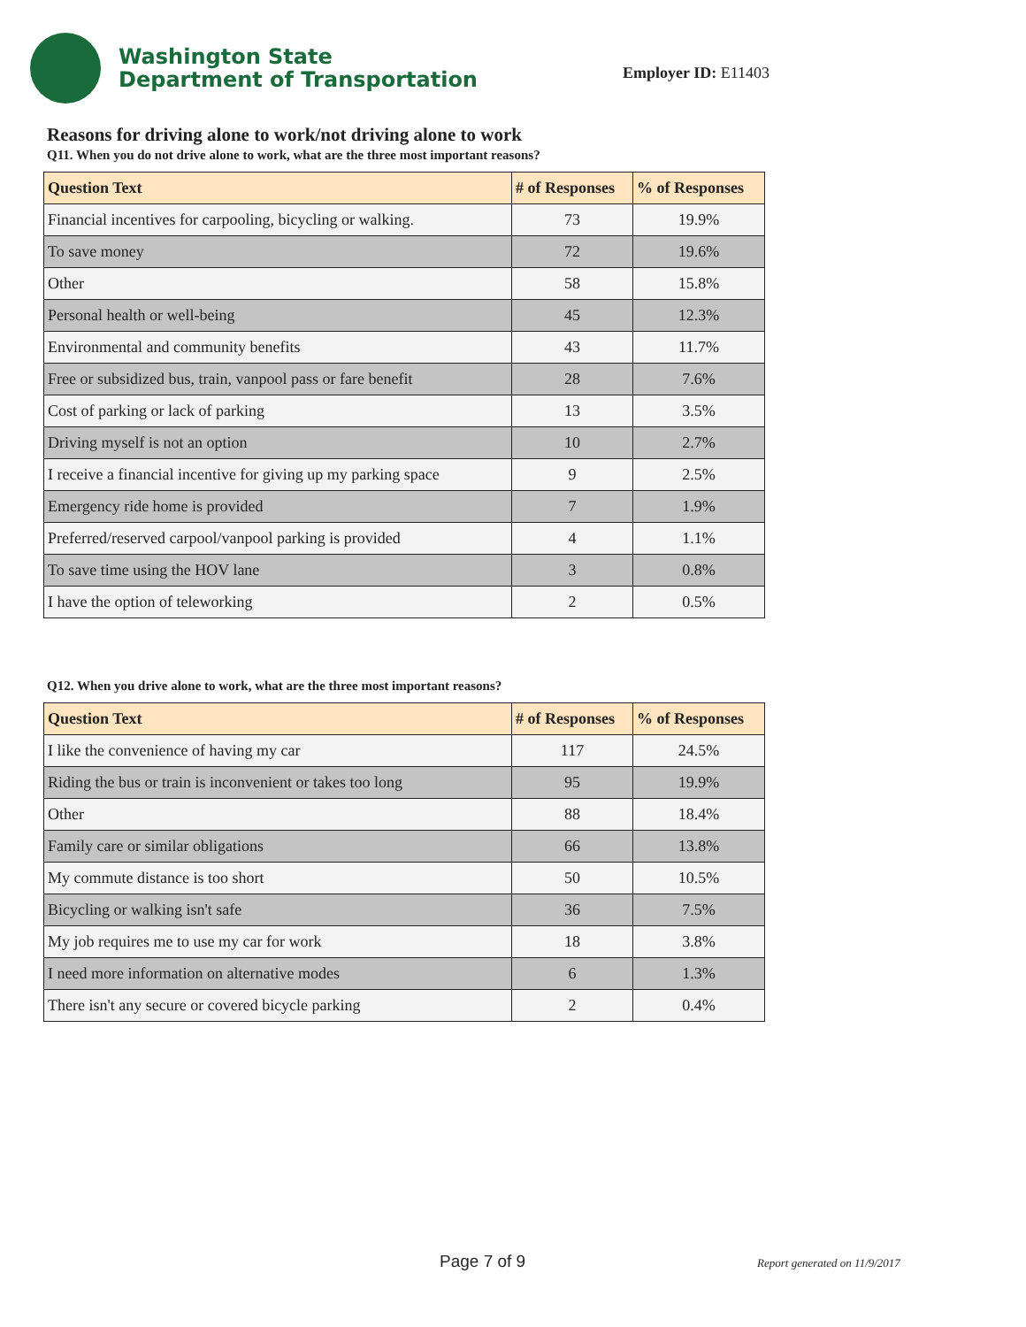Washington State
Department of Transportation
Employer ID: E11403
Reasons for driving alone to work/not driving alone to work
Q11. When you do not drive alone to work, what are the three most important reasons?
| Question Text | # of Responses | % of Responses |
| --- | --- | --- |
| Financial incentives for carpooling, bicycling or walking. | 73 | 19.9% |
| To save money | 72 | 19.6% |
| Other | 58 | 15.8% |
| Personal health or well-being | 45 | 12.3% |
| Environmental and community benefits | 43 | 11.7% |
| Free or subsidized bus, train, vanpool pass or fare benefit | 28 | 7.6% |
| Cost of parking or lack of parking | 13 | 3.5% |
| Driving myself is not an option | 10 | 2.7% |
| I receive a financial incentive for giving up my parking space | 9 | 2.5% |
| Emergency ride home is provided | 7 | 1.9% |
| Preferred/reserved carpool/vanpool parking is provided | 4 | 1.1% |
| To save time using the HOV lane | 3 | 0.8% |
| I have the option of teleworking | 2 | 0.5% |
Q12. When you drive alone to work, what are the three most important reasons?
| Question Text | # of Responses | % of Responses |
| --- | --- | --- |
| I like the convenience of having my car | 117 | 24.5% |
| Riding the bus or train is inconvenient or takes too long | 95 | 19.9% |
| Other | 88 | 18.4% |
| Family care or similar obligations | 66 | 13.8% |
| My commute distance is too short | 50 | 10.5% |
| Bicycling or walking isn't safe | 36 | 7.5% |
| My job requires me to use my car for work | 18 | 3.8% |
| I need more information on alternative modes | 6 | 1.3% |
| There isn't any secure or covered bicycle parking | 2 | 0.4% |
Page 7 of 9 Report generated on 11/9/2017